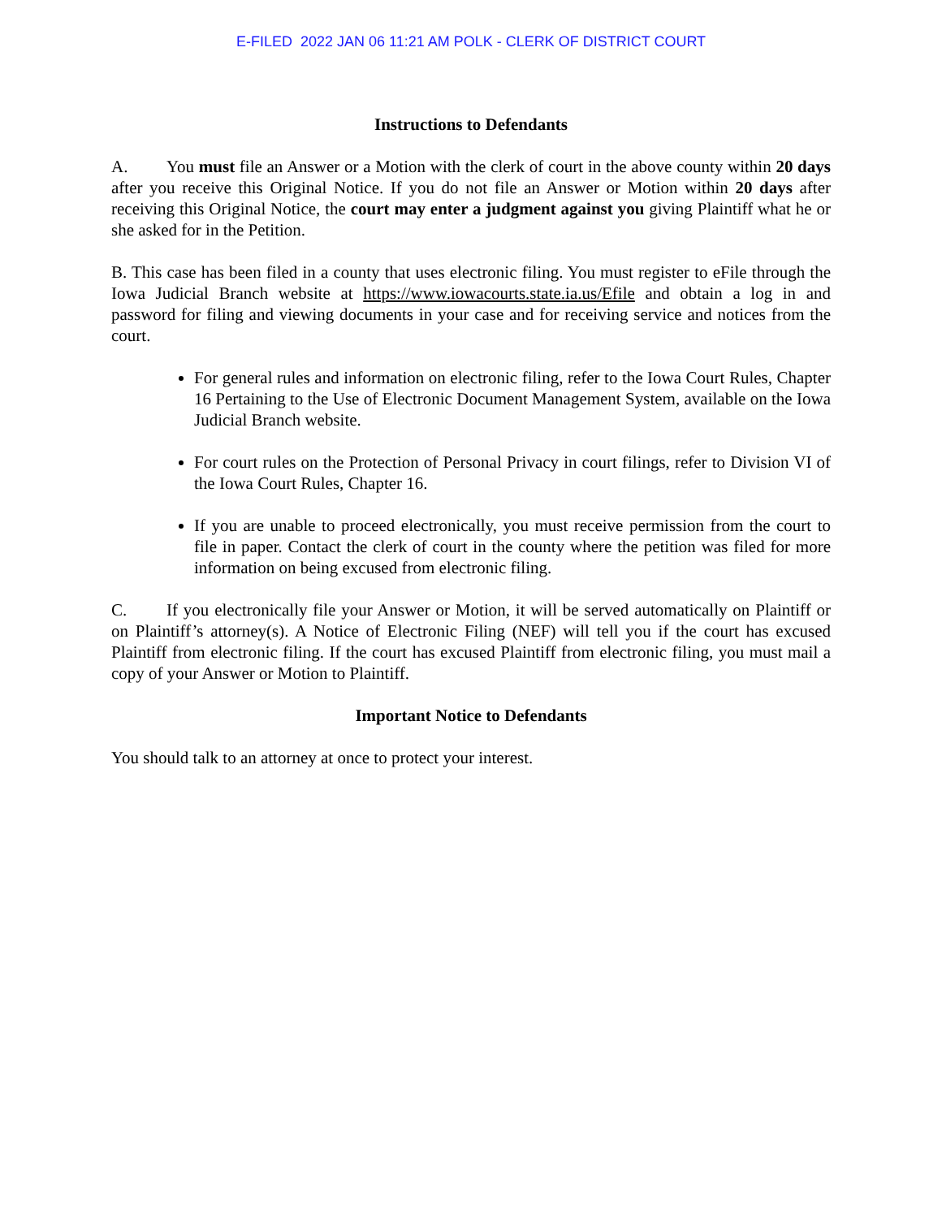E-FILED 2022 JAN 06 11:21 AM POLK - CLERK OF DISTRICT COURT
Instructions to Defendants
A. You must file an Answer or a Motion with the clerk of court in the above county within 20 days after you receive this Original Notice. If you do not file an Answer or Motion within 20 days after receiving this Original Notice, the court may enter a judgment against you giving Plaintiff what he or she asked for in the Petition.
B. This case has been filed in a county that uses electronic filing. You must register to eFile through the Iowa Judicial Branch website at https://www.iowacourts.state.ia.us/Efile and obtain a log in and password for filing and viewing documents in your case and for receiving service and notices from the court.
For general rules and information on electronic filing, refer to the Iowa Court Rules, Chapter 16 Pertaining to the Use of Electronic Document Management System, available on the Iowa Judicial Branch website.
For court rules on the Protection of Personal Privacy in court filings, refer to Division VI of the Iowa Court Rules, Chapter 16.
If you are unable to proceed electronically, you must receive permission from the court to file in paper. Contact the clerk of court in the county where the petition was filed for more information on being excused from electronic filing.
C. If you electronically file your Answer or Motion, it will be served automatically on Plaintiff or on Plaintiff’s attorney(s). A Notice of Electronic Filing (NEF) will tell you if the court has excused Plaintiff from electronic filing. If the court has excused Plaintiff from electronic filing, you must mail a copy of your Answer or Motion to Plaintiff.
Important Notice to Defendants
You should talk to an attorney at once to protect your interest.